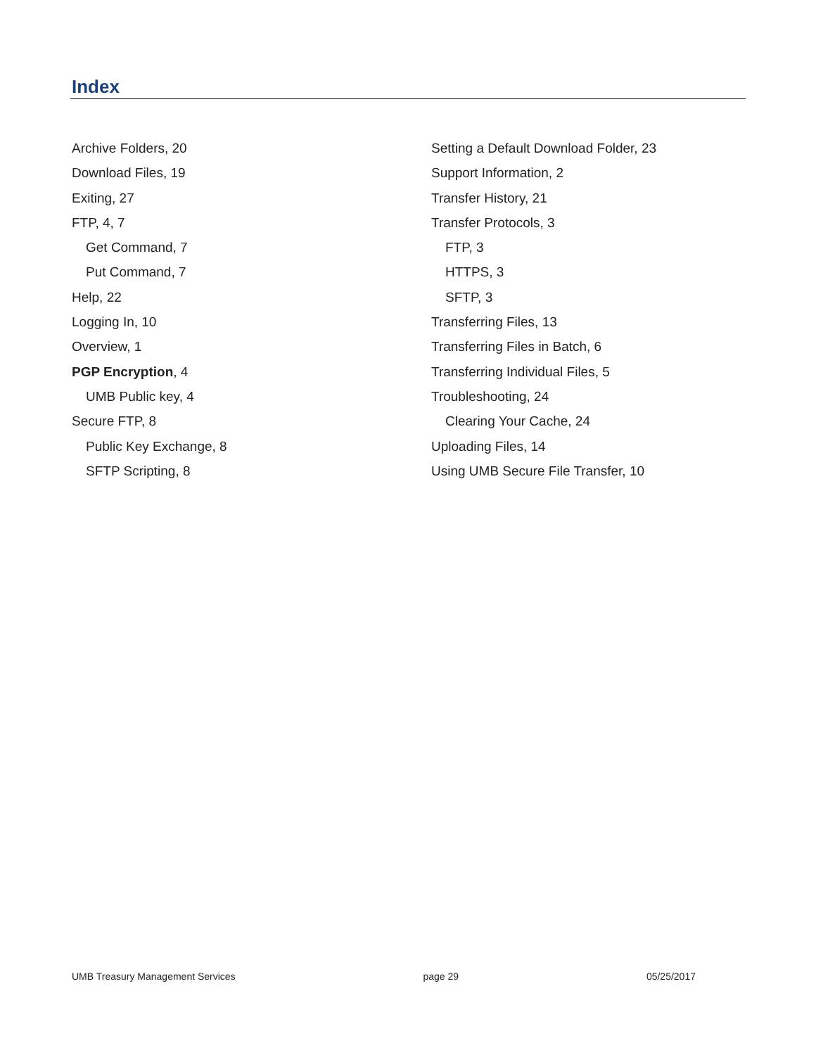Index
Archive Folders, 20
Download Files, 19
Exiting, 27
FTP, 4, 7
Get Command, 7
Put Command, 7
Help, 22
Logging In, 10
Overview, 1
PGP Encryption, 4
UMB Public key, 4
Secure FTP, 8
Public Key Exchange, 8
SFTP Scripting, 8
Setting a Default Download Folder, 23
Support Information, 2
Transfer History, 21
Transfer Protocols, 3
FTP, 3
HTTPS, 3
SFTP, 3
Transferring Files, 13
Transferring Files in Batch, 6
Transferring Individual Files, 5
Troubleshooting, 24
Clearing Your Cache, 24
Uploading Files, 14
Using UMB Secure File Transfer, 10
UMB Treasury Management Services page 29 05/25/2017